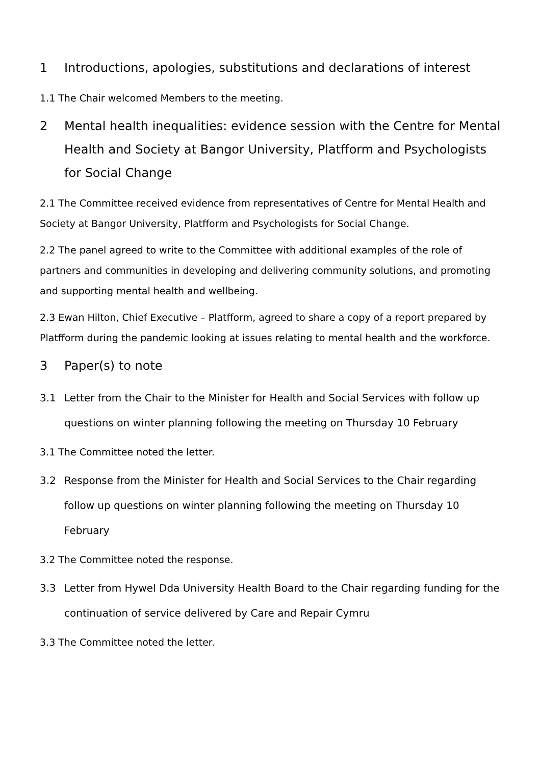1 Introductions, apologies, substitutions and declarations of interest
1.1 The Chair welcomed Members to the meeting.
2 Mental health inequalities: evidence session with the Centre for Mental Health and Society at Bangor University, Platfform and Psychologists for Social Change
2.1 The Committee received evidence from representatives of Centre for Mental Health and Society at Bangor University, Platfform and Psychologists for Social Change.
2.2 The panel agreed to write to the Committee with additional examples of the role of partners and communities in developing and delivering community solutions, and promoting and supporting mental health and wellbeing.
2.3 Ewan Hilton, Chief Executive – Platfform, agreed to share a copy of a report prepared by Platfform during the pandemic looking at issues relating to mental health and the workforce.
3 Paper(s) to note
3.1 Letter from the Chair to the Minister for Health and Social Services with follow up questions on winter planning following the meeting on Thursday 10 February
3.1 The Committee noted the letter.
3.2 Response from the Minister for Health and Social Services to the Chair regarding follow up questions on winter planning following the meeting on Thursday 10 February
3.2 The Committee noted the response.
3.3 Letter from Hywel Dda University Health Board to the Chair regarding funding for the continuation of service delivered by Care and Repair Cymru
3.3 The Committee noted the letter.